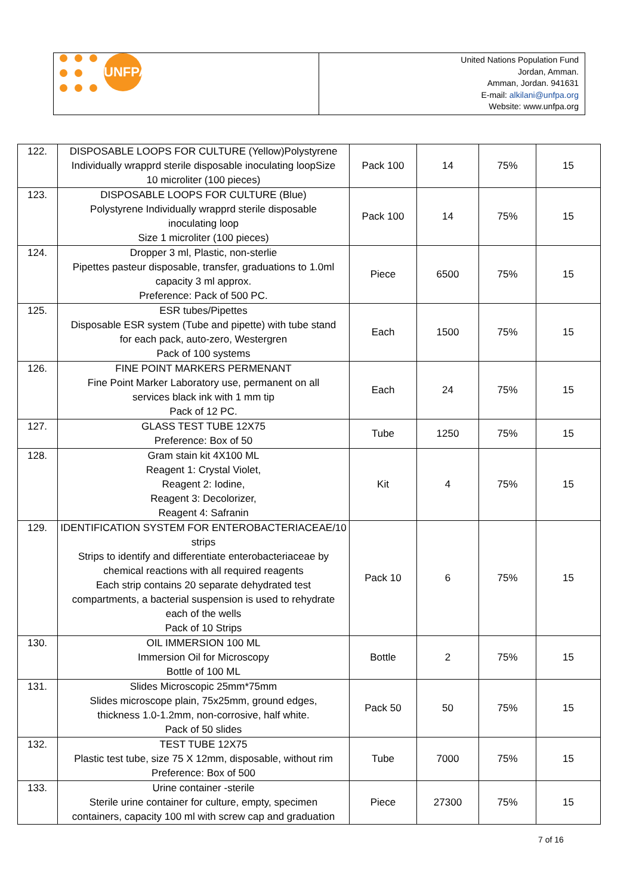UNFPA
United Nations Population Fund
Jordan, Amman.
Amman, Jordan. 941631
E-mail: alkilani@unfpa.org
Website: www.unfpa.org
| 122. | DISPOSABLE LOOPS FOR CULTURE (Yellow)Polystyrene Individually wrapprd sterile disposable inoculating loopSize 10 microliter (100 pieces) | Pack 100 | 14 | 75% | 15 |
| 123. | DISPOSABLE LOOPS FOR CULTURE (Blue) Polystyrene Individually wrapprd sterile disposable inoculating loop Size 1 microliter (100 pieces) | Pack 100 | 14 | 75% | 15 |
| 124. | Dropper 3 ml, Plastic, non-sterlie Pipettes pasteur disposable, transfer, graduations to 1.0ml capacity 3 ml approx. Preference: Pack of 500 PC. | Piece | 6500 | 75% | 15 |
| 125. | ESR tubes/Pipettes Disposable ESR system (Tube and pipette) with tube stand for each pack, auto-zero, Westergren Pack of 100 systems | Each | 1500 | 75% | 15 |
| 126. | FINE POINT MARKERS PERMENANT Fine Point Marker Laboratory use, permanent on all services black ink with 1 mm tip Pack of 12 PC. | Each | 24 | 75% | 15 |
| 127. | GLASS TEST TUBE 12X75 Preference: Box of 50 | Tube | 1250 | 75% | 15 |
| 128. | Gram stain kit 4X100 ML Reagent 1: Crystal Violet, Reagent 2: Iodine, Reagent 3: Decolorizer, Reagent 4: Safranin | Kit | 4 | 75% | 15 |
| 129. | IDENTIFICATION SYSTEM FOR ENTEROBACTERIACEAE/10 strips Strips to identify and differentiate enterobacteriaceae by chemical reactions with all required reagents Each strip contains 20 separate dehydrated test compartments, a bacterial suspension is used to rehydrate each of the wells Pack of 10 Strips | Pack 10 | 6 | 75% | 15 |
| 130. | OIL IMMERSION 100 ML Immersion Oil for Microscopy Bottle of 100 ML | Bottle | 2 | 75% | 15 |
| 131. | Slides Microscopic 25mm*75mm Slides microscope plain, 75x25mm, ground edges, thickness 1.0-1.2mm, non-corrosive, half white. Pack of 50 slides | Pack 50 | 50 | 75% | 15 |
| 132. | TEST TUBE 12X75 Plastic test tube, size 75 X 12mm, disposable, without rim Preference: Box of 500 | Tube | 7000 | 75% | 15 |
| 133. | Urine container -sterile Sterile urine container for culture, empty, specimen containers, capacity 100 ml with screw cap and graduation | Piece | 27300 | 75% | 15 |
7 of 16